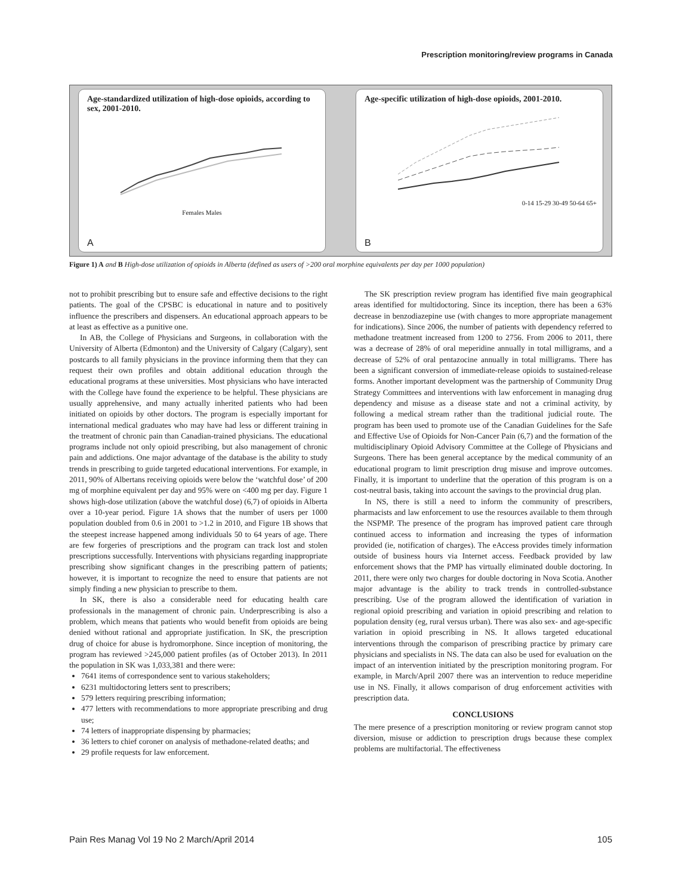Prescription monitoring/review programs in Canada
Age-standardized utilization of high-dose opioids, according to sex, 2001-2010.
Females Males
A
Age-specific utilization of high-dose opioids, 2001-2010.
0-14 15-29 30-49 50-64 65+
B
Figure 1) A and B High-dose utilization of opioids in Alberta (defined as users of >200 oral morphine equivalents per day per 1000 population)
not to prohibit prescribing but to ensure safe and effective decisions to the right patients. The goal of the CPSBC is educational in nature and to positively influence the prescribers and dispensers. An educational approach appears to be at least as effective as a punitive one.
In AB, the College of Physicians and Surgeons, in collaboration with the University of Alberta (Edmonton) and the University of Calgary (Calgary), sent postcards to all family physicians in the province informing them that they can request their own profiles and obtain additional education through the educational programs at these universities. Most physicians who have interacted with the College have found the experience to be helpful. These physicians are usually apprehensive, and many actually inherited patients who had been initiated on opioids by other doctors. The program is especially important for international medical graduates who may have had less or different training in the treatment of chronic pain than Canadian-trained physicians. The educational programs include not only opioid prescribing, but also management of chronic pain and addictions. One major advantage of the database is the ability to study trends in prescribing to guide targeted educational interventions. For example, in 2011, 90% of Albertans receiving opioids were below the ‘watchful dose’ of 200 mg of morphine equivalent per day and 95% were on <400 mg per day. Figure 1 shows high-dose utilization (above the watchful dose) (6,7) of opioids in Alberta over a 10-year period. Figure 1A shows that the number of users per 1000 population doubled from 0.6 in 2001 to >1.2 in 2010, and Figure 1B shows that the steepest increase happened among individuals 50 to 64 years of age. There are few forgeries of prescriptions and the program can track lost and stolen prescriptions successfully. Interventions with physicians regarding inappropriate prescribing show significant changes in the prescribing pattern of patients; however, it is important to recognize the need to ensure that patients are not simply finding a new physician to prescribe to them.
In SK, there is also a considerable need for educating health care professionals in the management of chronic pain. Underprescribing is also a problem, which means that patients who would benefit from opioids are being denied without rational and appropriate justification. In SK, the prescription drug of choice for abuse is hydromorphone. Since inception of monitoring, the program has reviewed >245,000 patient profiles (as of October 2013). In 2011 the population in SK was 1,033,381 and there were:
7641 items of correspondence sent to various stakeholders;
6231 multidoctoring letters sent to prescribers;
579 letters requiring prescribing information;
477 letters with recommendations to more appropriate prescribing and drug use;
74 letters of inappropriate dispensing by pharmacies;
36 letters to chief coroner on analysis of methadone-related deaths; and
29 profile requests for law enforcement.
The SK prescription review program has identified five main geographical areas identified for multidoctoring. Since its inception, there has been a 63% decrease in benzodiazepine use (with changes to more appropriate management for indications). Since 2006, the number of patients with dependency referred to methadone treatment increased from 1200 to 2756. From 2006 to 2011, there was a decrease of 28% of oral meperidine annually in total milligrams, and a decrease of 52% of oral pentazocine annually in total milligrams. There has been a significant conversion of immediate-release opioids to sustained-release forms. Another important development was the partnership of Community Drug Strategy Committees and interventions with law enforcement in managing drug dependency and misuse as a disease state and not a criminal activity, by following a medical stream rather than the traditional judicial route. The program has been used to promote use of the Canadian Guidelines for the Safe and Effective Use of Opioids for Non-Cancer Pain (6,7) and the formation of the multidisciplinary Opioid Advisory Committee at the College of Physicians and Surgeons. There has been general acceptance by the medical community of an educational program to limit prescription drug misuse and improve outcomes. Finally, it is important to underline that the operation of this program is on a cost-neutral basis, taking into account the savings to the provincial drug plan.
In NS, there is still a need to inform the community of prescribers, pharmacists and law enforcement to use the resources available to them through the NSPMP. The presence of the program has improved patient care through continued access to information and increasing the types of information provided (ie, notification of charges). The eAccess provides timely information outside of business hours via Internet access. Feedback provided by law enforcement shows that the PMP has virtually eliminated double doctoring. In 2011, there were only two charges for double doctoring in Nova Scotia. Another major advantage is the ability to track trends in controlled-substance prescribing. Use of the program allowed the identification of variation in regional opioid prescribing and variation in opioid prescribing and relation to population density (eg, rural versus urban). There was also sex- and age-specific variation in opioid prescribing in NS. It allows targeted educational interventions through the comparison of prescribing practice by primary care physicians and specialists in NS. The data can also be used for evaluation on the impact of an intervention initiated by the prescription monitoring program. For example, in March/April 2007 there was an intervention to reduce meperidine use in NS. Finally, it allows comparison of drug enforcement activities with prescription data.
CONCLUSIONS
The mere presence of a prescription monitoring or review program cannot stop diversion, misuse or addiction to prescription drugs because these complex problems are multifactorial. The effectiveness
Pain Res Manag Vol 19 No 2 March/April 2014 105